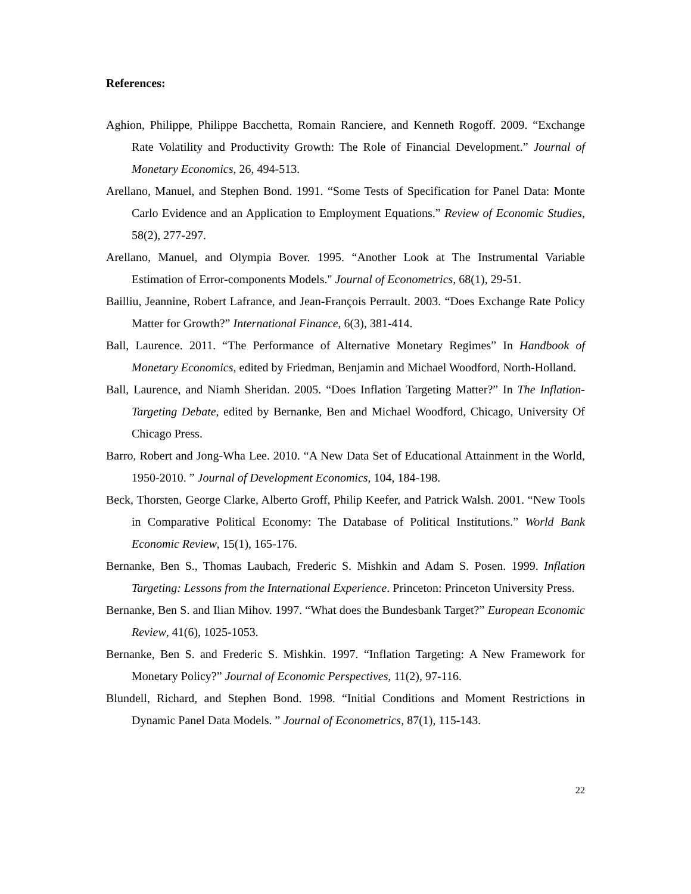References:
Aghion, Philippe, Philippe Bacchetta, Romain Ranciere, and Kenneth Rogoff. 2009. “Exchange Rate Volatility and Productivity Growth: The Role of Financial Development.” Journal of Monetary Economics, 26, 494-513.
Arellano, Manuel, and Stephen Bond. 1991. “Some Tests of Specification for Panel Data: Monte Carlo Evidence and an Application to Employment Equations.” Review of Economic Studies, 58(2), 277-297.
Arellano, Manuel, and Olympia Bover. 1995. “Another Look at The Instrumental Variable Estimation of Error-components Models." Journal of Econometrics, 68(1), 29-51.
Bailliu, Jeannine, Robert Lafrance, and Jean-François Perrault. 2003. “Does Exchange Rate Policy Matter for Growth?” International Finance, 6(3), 381-414.
Ball, Laurence. 2011. “The Performance of Alternative Monetary Regimes” In Handbook of Monetary Economics, edited by Friedman, Benjamin and Michael Woodford, North-Holland.
Ball, Laurence, and Niamh Sheridan. 2005. “Does Inflation Targeting Matter?” In The Inflation-Targeting Debate, edited by Bernanke, Ben and Michael Woodford, Chicago, University Of Chicago Press.
Barro, Robert and Jong-Wha Lee. 2010. “A New Data Set of Educational Attainment in the World, 1950-2010. ” Journal of Development Economics, 104, 184-198.
Beck, Thorsten, George Clarke, Alberto Groff, Philip Keefer, and Patrick Walsh. 2001. “New Tools in Comparative Political Economy: The Database of Political Institutions.” World Bank Economic Review, 15(1), 165-176.
Bernanke, Ben S., Thomas Laubach, Frederic S. Mishkin and Adam S. Posen. 1999. Inflation Targeting: Lessons from the International Experience. Princeton: Princeton University Press.
Bernanke, Ben S. and Ilian Mihov. 1997. “What does the Bundesbank Target?” European Economic Review, 41(6), 1025-1053.
Bernanke, Ben S. and Frederic S. Mishkin. 1997. “Inflation Targeting: A New Framework for Monetary Policy?” Journal of Economic Perspectives, 11(2), 97-116.
Blundell, Richard, and Stephen Bond. 1998. “Initial Conditions and Moment Restrictions in Dynamic Panel Data Models. ” Journal of Econometrics, 87(1), 115-143.
22